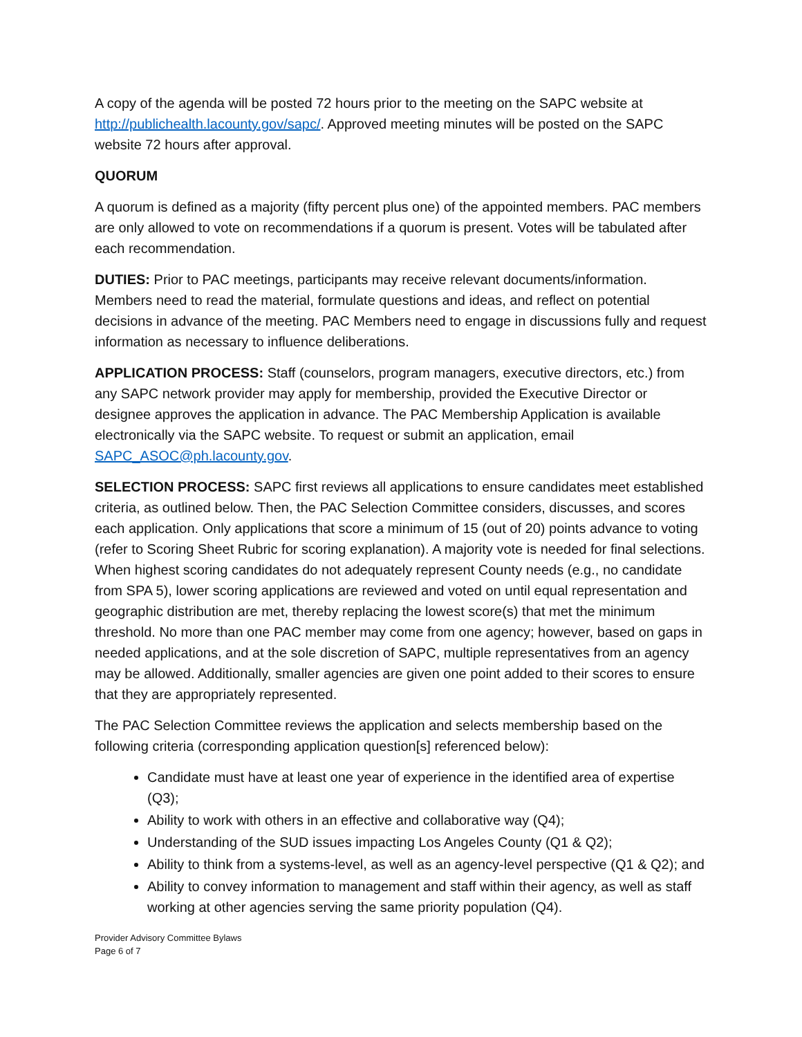A copy of the agenda will be posted 72 hours prior to the meeting on the SAPC website at http://publichealth.lacounty.gov/sapc/. Approved meeting minutes will be posted on the SAPC website 72 hours after approval.
QUORUM
A quorum is defined as a majority (fifty percent plus one) of the appointed members. PAC members are only allowed to vote on recommendations if a quorum is present. Votes will be tabulated after each recommendation.
DUTIES: Prior to PAC meetings, participants may receive relevant documents/information. Members need to read the material, formulate questions and ideas, and reflect on potential decisions in advance of the meeting. PAC Members need to engage in discussions fully and request information as necessary to influence deliberations.
APPLICATION PROCESS: Staff (counselors, program managers, executive directors, etc.) from any SAPC network provider may apply for membership, provided the Executive Director or designee approves the application in advance. The PAC Membership Application is available electronically via the SAPC website. To request or submit an application, email SAPC_ASOC@ph.lacounty.gov.
SELECTION PROCESS: SAPC first reviews all applications to ensure candidates meet established criteria, as outlined below. Then, the PAC Selection Committee considers, discusses, and scores each application. Only applications that score a minimum of 15 (out of 20) points advance to voting (refer to Scoring Sheet Rubric for scoring explanation). A majority vote is needed for final selections. When highest scoring candidates do not adequately represent County needs (e.g., no candidate from SPA 5), lower scoring applications are reviewed and voted on until equal representation and geographic distribution are met, thereby replacing the lowest score(s) that met the minimum threshold. No more than one PAC member may come from one agency; however, based on gaps in needed applications, and at the sole discretion of SAPC, multiple representatives from an agency may be allowed. Additionally, smaller agencies are given one point added to their scores to ensure that they are appropriately represented.
The PAC Selection Committee reviews the application and selects membership based on the following criteria (corresponding application question[s] referenced below):
Candidate must have at least one year of experience in the identified area of expertise (Q3);
Ability to work with others in an effective and collaborative way (Q4);
Understanding of the SUD issues impacting Los Angeles County (Q1 & Q2);
Ability to think from a systems-level, as well as an agency-level perspective (Q1 & Q2); and
Ability to convey information to management and staff within their agency, as well as staff working at other agencies serving the same priority population (Q4).
Provider Advisory Committee Bylaws
Page 6 of 7